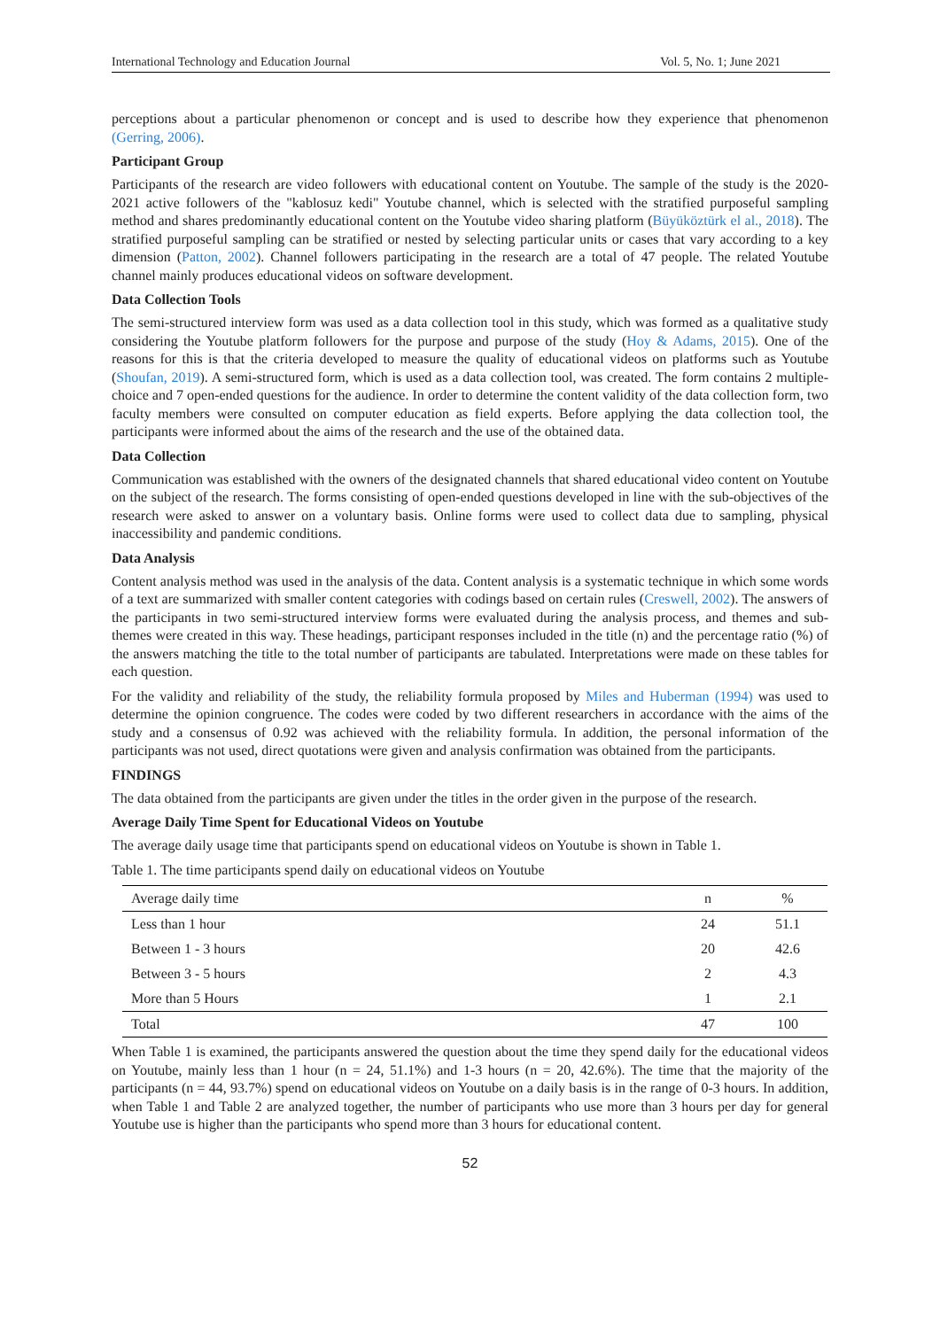International Technology and Education Journal Vol. 5, No. 1; June 2021
perceptions about a particular phenomenon or concept and is used to describe how they experience that phenomenon (Gerring, 2006).
Participant Group
Participants of the research are video followers with educational content on Youtube. The sample of the study is the 2020-2021 active followers of the "kablosuz kedi" Youtube channel, which is selected with the stratified purposeful sampling method and shares predominantly educational content on the Youtube video sharing platform (Büyüköztürk el al., 2018). The stratified purposeful sampling can be stratified or nested by selecting particular units or cases that vary according to a key dimension (Patton, 2002). Channel followers participating in the research are a total of 47 people. The related Youtube channel mainly produces educational videos on software development.
Data Collection Tools
The semi-structured interview form was used as a data collection tool in this study, which was formed as a qualitative study considering the Youtube platform followers for the purpose and purpose of the study (Hoy & Adams, 2015). One of the reasons for this is that the criteria developed to measure the quality of educational videos on platforms such as Youtube (Shoufan, 2019). A semi-structured form, which is used as a data collection tool, was created. The form contains 2 multiple-choice and 7 open-ended questions for the audience. In order to determine the content validity of the data collection form, two faculty members were consulted on computer education as field experts. Before applying the data collection tool, the participants were informed about the aims of the research and the use of the obtained data.
Data Collection
Communication was established with the owners of the designated channels that shared educational video content on Youtube on the subject of the research. The forms consisting of open-ended questions developed in line with the sub-objectives of the research were asked to answer on a voluntary basis. Online forms were used to collect data due to sampling, physical inaccessibility and pandemic conditions.
Data Analysis
Content analysis method was used in the analysis of the data. Content analysis is a systematic technique in which some words of a text are summarized with smaller content categories with codings based on certain rules (Creswell, 2002). The answers of the participants in two semi-structured interview forms were evaluated during the analysis process, and themes and sub-themes were created in this way. These headings, participant responses included in the title (n) and the percentage ratio (%) of the answers matching the title to the total number of participants are tabulated. Interpretations were made on these tables for each question.
For the validity and reliability of the study, the reliability formula proposed by Miles and Huberman (1994) was used to determine the opinion congruence. The codes were coded by two different researchers in accordance with the aims of the study and a consensus of 0.92 was achieved with the reliability formula. In addition, the personal information of the participants was not used, direct quotations were given and analysis confirmation was obtained from the participants.
FINDINGS
The data obtained from the participants are given under the titles in the order given in the purpose of the research.
Average Daily Time Spent for Educational Videos on Youtube
The average daily usage time that participants spend on educational videos on Youtube is shown in Table 1.
Table 1. The time participants spend daily on educational videos on Youtube
| Average daily time | n | % |
| --- | --- | --- |
| Less than 1 hour | 24 | 51.1 |
| Between 1 - 3 hours | 20 | 42.6 |
| Between 3 - 5 hours | 2 | 4.3 |
| More than 5 Hours | 1 | 2.1 |
| Total | 47 | 100 |
When Table 1 is examined, the participants answered the question about the time they spend daily for the educational videos on Youtube, mainly less than 1 hour (n = 24, 51.1%) and 1-3 hours (n = 20, 42.6%). The time that the majority of the participants (n = 44, 93.7%) spend on educational videos on Youtube on a daily basis is in the range of 0-3 hours. In addition, when Table 1 and Table 2 are analyzed together, the number of participants who use more than 3 hours per day for general Youtube use is higher than the participants who spend more than 3 hours for educational content.
52